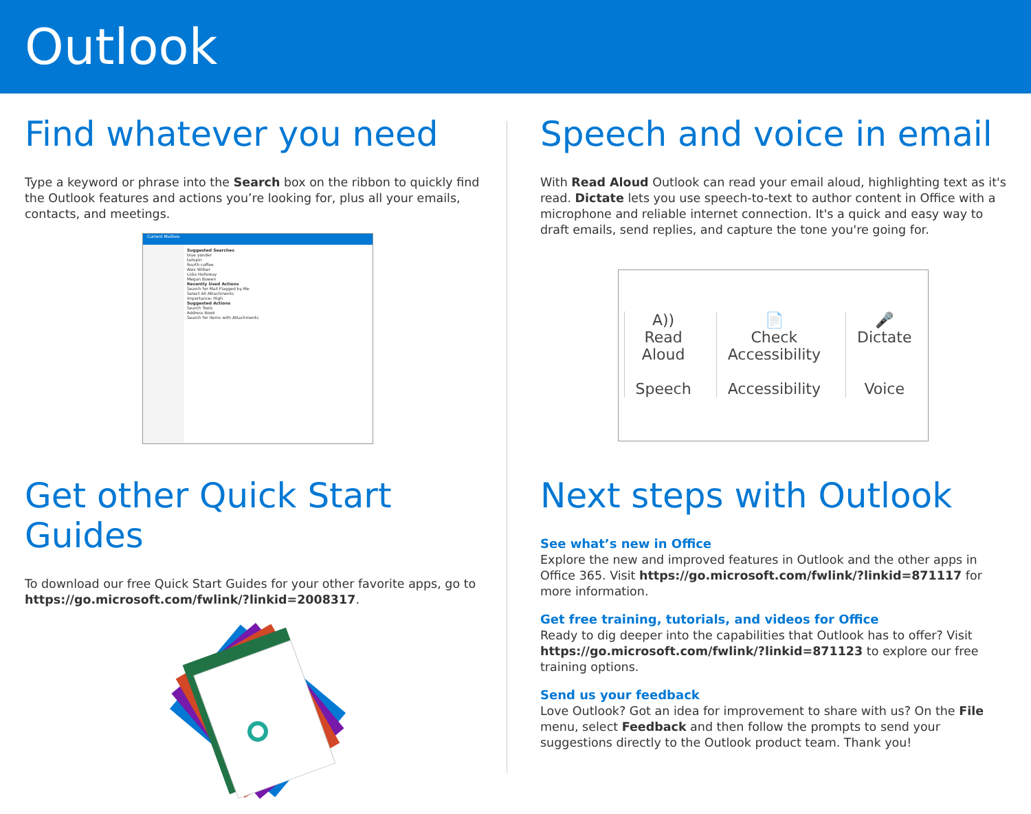Outlook
Find whatever you need
Type a keyword or phrase into the Search box on the ribbon to quickly find the Outlook features and actions you’re looking for, plus all your emails, contacts, and meetings.
Current Mailbox
Suggested Searches
blue yonder
tailspin
fourth coffee
Alex Wilber
Lidia Holloway
Megan Bowen
Recently Used Actions
Search for Mail Flagged by Me
Select All Attachments
Importance: High
Suggested Actions
Search Tools
Address Book
Search for Items with Attachments
Speech and voice in email
With Read Aloud Outlook can read your email aloud, highlighting text as it's read. Dictate lets you use speech-to-text to author content in Office with a microphone and reliable internet connection. It's a quick and easy way to draft emails, send replies, and capture the tone you're going for.
A))
Read
Aloud
Speech
📄
Check
Accessibility
Accessibility
🎤
Dictate
Voice
Get other Quick Start Guides
To download our free Quick Start Guides for your other favorite apps, go to https://go.microsoft.com/fwlink/?linkid=2008317.
Next steps with Outlook
See what’s new in Office
Explore the new and improved features in Outlook and the other apps in Office 365. Visit https://go.microsoft.com/fwlink/?linkid=871117 for more information.
Get free training, tutorials, and videos for Office
Ready to dig deeper into the capabilities that Outlook has to offer? Visit https://go.microsoft.com/fwlink/?linkid=871123 to explore our free training options.
Send us your feedback
Love Outlook? Got an idea for improvement to share with us? On the File menu, select Feedback and then follow the prompts to send your suggestions directly to the Outlook product team. Thank you!